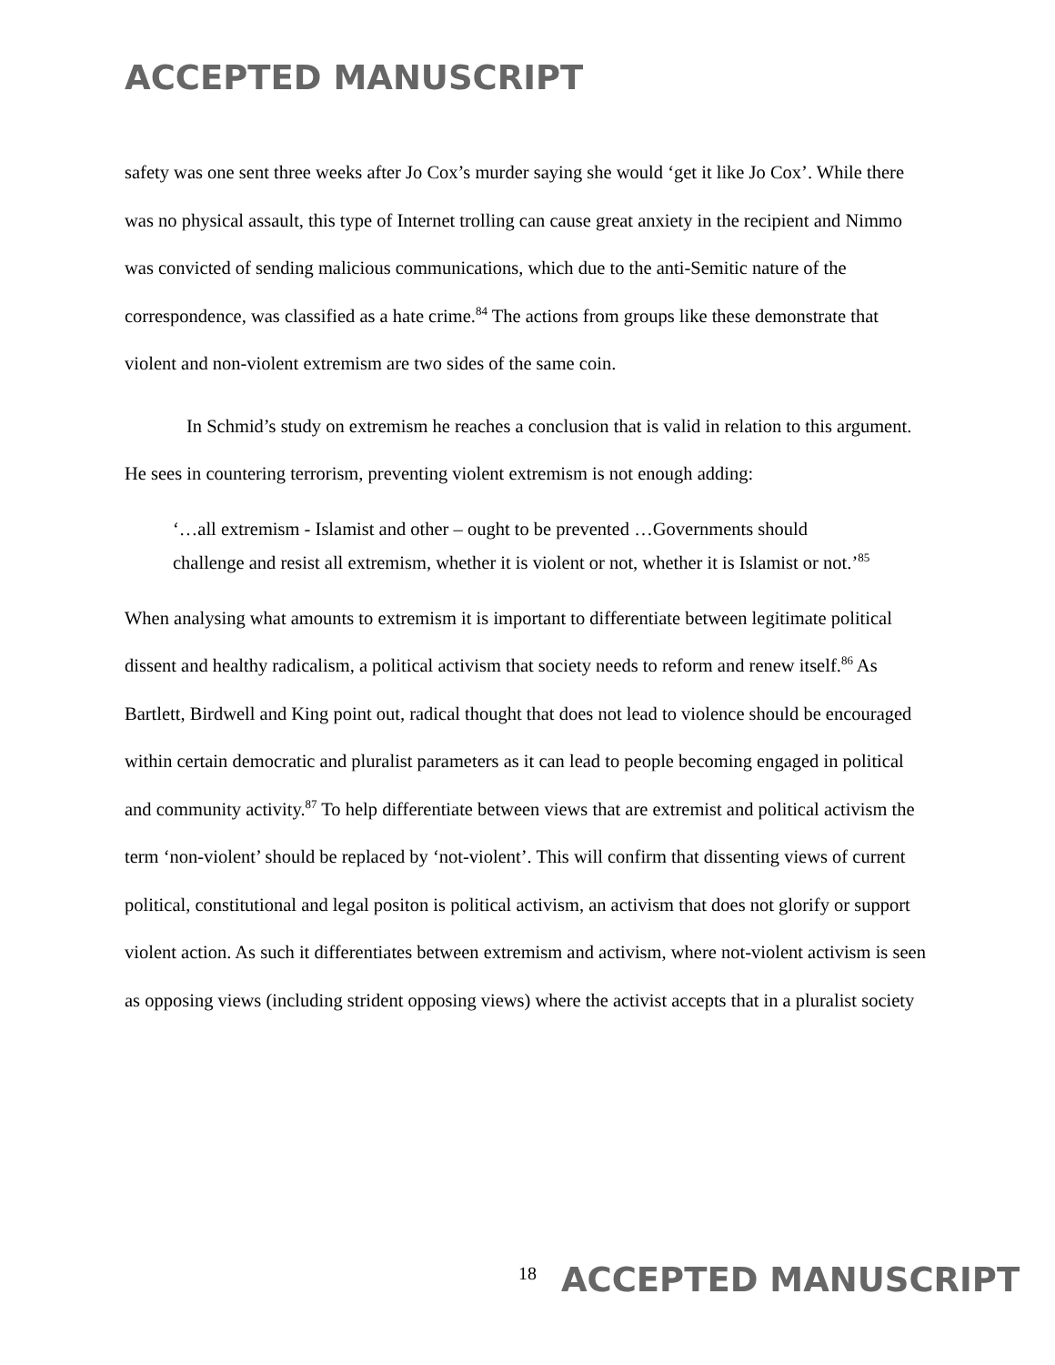ACCEPTED MANUSCRIPT
safety was one sent three weeks after Jo Cox’s murder saying she would ‘get it like Jo Cox’. While there was no physical assault, this type of Internet trolling can cause great anxiety in the recipient and Nimmo was convicted of sending malicious communications, which due to the anti-Semitic nature of the correspondence, was classified as a hate crime.<sup>84</sup> The actions from groups like these demonstrate that violent and non-violent extremism are two sides of the same coin.
In Schmid’s study on extremism he reaches a conclusion that is valid in relation to this argument. He sees in countering terrorism, preventing violent extremism is not enough adding:
‘…all extremism - Islamist and other – ought to be prevented …Governments should challenge and resist all extremism, whether it is violent or not, whether it is Islamist or not.’<sup>85</sup>
When analysing what amounts to extremism it is important to differentiate between legitimate political dissent and healthy radicalism, a political activism that society needs to reform and renew itself.<sup>86</sup> As Bartlett, Birdwell and King point out, radical thought that does not lead to violence should be encouraged within certain democratic and pluralist parameters as it can lead to people becoming engaged in political and community activity.<sup>87</sup> To help differentiate between views that are extremist and political activism the term ‘non-violent’ should be replaced by ‘not-violent’. This will confirm that dissenting views of current political, constitutional and legal positon is political activism, an activism that does not glorify or support violent action. As such it differentiates between extremism and activism, where not-violent activism is seen as opposing views (including strident opposing views) where the activist accepts that in a pluralist society
<sup>18</sup> ACCEPTED MANUSCRIPT